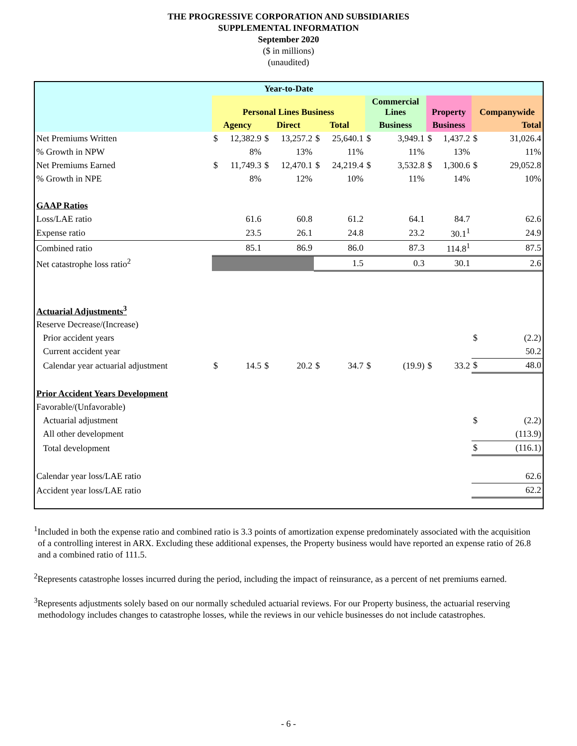THE PROGRESSIVE CORPORATION AND SUBSIDIARIES
SUPPLEMENTAL INFORMATION
September 2020
($ in millions)
(unaudited)
| Year-to-Date | | | | | | | | | | | | |
| --- | --- | --- | --- | --- | --- | --- | --- | --- | --- | --- | --- | --- |
| | Personal Lines Business | | | | | | Commercial Lines | | Property | | Companywide | |
| | Agency | | Direct | | Total | | Business | | Business | | Total | |
| Net Premiums Written | $ | 12,382.9 | $ | 13,257.2 | $ | 25,640.1 | $ | 3,949.1 | $ | 1,437.2 | $ | 31,026.4 |
| % Growth in NPW | | 8% | | 13% | | 11% | | 11% | | 13% | | 11% |
| Net Premiums Earned | $ | 11,749.3 | $ | 12,470.1 | $ | 24,219.4 | $ | 3,532.8 | $ | 1,300.6 | $ | 29,052.8 |
| % Growth in NPE | | 8% | | 12% | | 10% | | 11% | | 14% | | 10% |
| GAAP Ratios | | | | | | | | | | | | |
| Loss/LAE ratio | | 61.6 | | 60.8 | | 61.2 | | 64.1 | | 84.7 | | 62.6 |
| Expense ratio | | 23.5 | | 26.1 | | 24.8 | | 23.2 | | 30.1<sup>1</sup> | | 24.9 |
| Combined ratio | | 85.1 | | 86.9 | | 86.0 | | 87.3 | | 114.8<sup>1</sup> | | 87.5 |
| Net catastrophe loss ratio<sup>2</sup> | | | | | | 1.5 | | 0.3 | | 30.1 | | 2.6 |
| Actuarial Adjustments<sup>3</sup> | | | | | | | | | | | | |
| Reserve Decrease/(Increase) | | | | | | | | | | | | |
| Prior accident years | | | | | | | | | | | $ | (2.2) |
| Current accident year | | | | | | | | | | | | 50.2 |
| Calendar year actuarial adjustment | $ | 14.5 | $ | 20.2 | $ | 34.7 | $ | (19.9) | $ | 33.2 | $ | 48.0 |
| Prior Accident Years Development | | | | | | | | | | | | |
| Favorable/(Unfavorable) | | | | | | | | | | | | |
| Actuarial adjustment | | | | | | | | | | | $ | (2.2) |
| All other development | | | | | | | | | | | | (113.9) |
| Total development | | | | | | | | | | | $ | (116.1) |
| Calendar year loss/LAE ratio | | | | | | | | | | | | 62.6 |
| Accident year loss/LAE ratio | | | | | | | | | | | | 62.2 |
<sup>1</sup> Included in both the expense ratio and combined ratio is 3.3 points of amortization expense predominately associated with the acquisition of a controlling interest in ARX. Excluding these additional expenses, the Property business would have reported an expense ratio of 26.8 and a combined ratio of 111.5.
<sup>2</sup> Represents catastrophe losses incurred during the period, including the impact of reinsurance, as a percent of net premiums earned.
<sup>3</sup> Represents adjustments solely based on our normally scheduled actuarial reviews. For our Property business, the actuarial reserving methodology includes changes to catastrophe losses, while the reviews in our vehicle businesses do not include catastrophes.
- 6 -